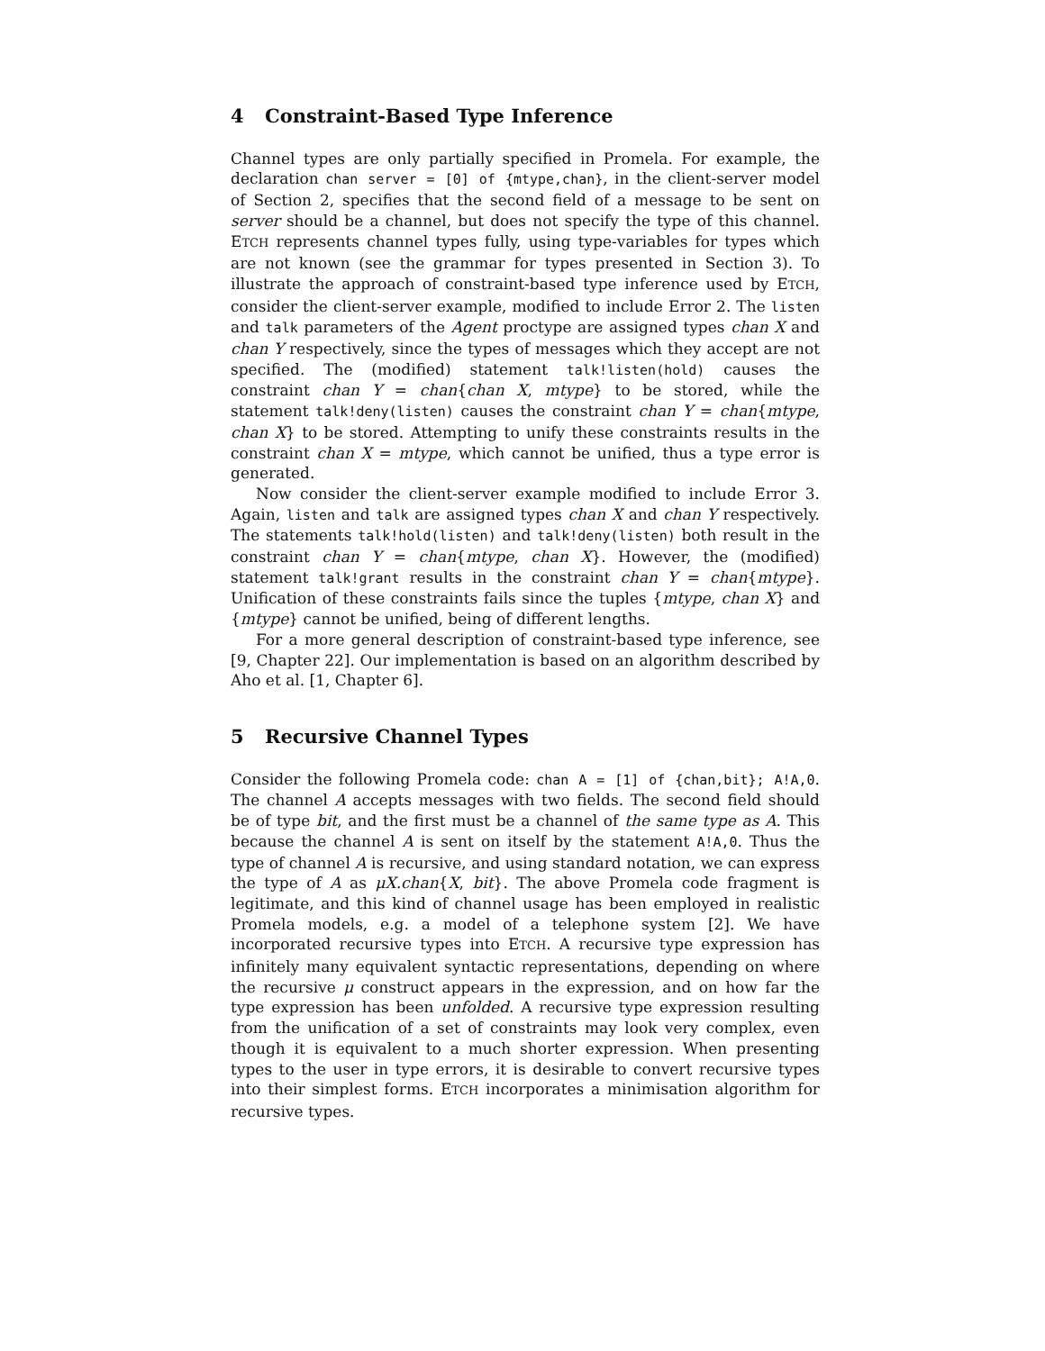4 Constraint-Based Type Inference
Channel types are only partially specified in Promela. For example, the declaration chan server = [0] of {mtype,chan}, in the client-server model of Section 2, specifies that the second field of a message to be sent on server should be a channel, but does not specify the type of this channel. ETCH represents channel types fully, using type-variables for types which are not known (see the grammar for types presented in Section 3). To illustrate the approach of constraint-based type inference used by ETCH, consider the client-server example, modified to include Error 2. The listen and talk parameters of the Agent proctype are assigned types chan X and chan Y respectively, since the types of messages which they accept are not specified. The (modified) statement talk!listen(hold) causes the constraint chan Y = chan{chan X, mtype} to be stored, while the statement talk!deny(listen) causes the constraint chan Y = chan{mtype, chan X} to be stored. Attempting to unify these constraints results in the constraint chan X = mtype, which cannot be unified, thus a type error is generated.
Now consider the client-server example modified to include Error 3. Again, listen and talk are assigned types chan X and chan Y respectively. The statements talk!hold(listen) and talk!deny(listen) both result in the constraint chan Y = chan{mtype, chan X}. However, the (modified) statement talk!grant results in the constraint chan Y = chan{mtype}. Unification of these constraints fails since the tuples {mtype, chan X} and {mtype} cannot be unified, being of different lengths.
For a more general description of constraint-based type inference, see [9, Chapter 22]. Our implementation is based on an algorithm described by Aho et al. [1, Chapter 6].
5 Recursive Channel Types
Consider the following Promela code: chan A = [1] of {chan,bit}; A!A,0. The channel A accepts messages with two fields. The second field should be of type bit, and the first must be a channel of the same type as A. This because the channel A is sent on itself by the statement A!A,0. Thus the type of channel A is recursive, and using standard notation, we can express the type of A as μX.chan{X, bit}. The above Promela code fragment is legitimate, and this kind of channel usage has been employed in realistic Promela models, e.g. a model of a telephone system [2]. We have incorporated recursive types into ETCH. A recursive type expression has infinitely many equivalent syntactic representations, depending on where the recursive μ construct appears in the expression, and on how far the type expression has been unfolded. A recursive type expression resulting from the unification of a set of constraints may look very complex, even though it is equivalent to a much shorter expression. When presenting types to the user in type errors, it is desirable to convert recursive types into their simplest forms. ETCH incorporates a minimisation algorithm for recursive types.